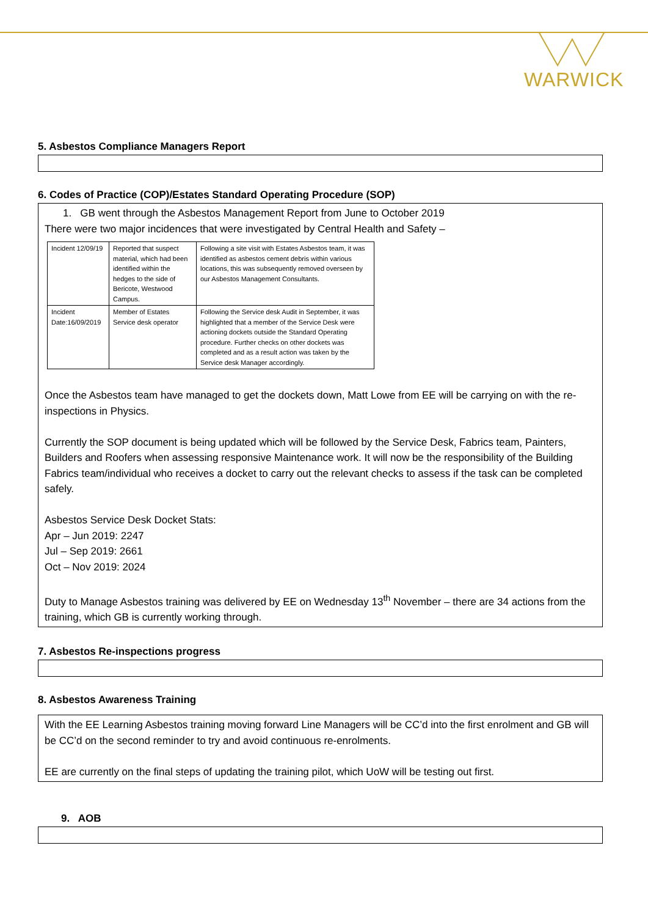WARWICK
5. Asbestos Compliance Managers Report
6. Codes of Practice (COP)/Estates Standard Operating Procedure (SOP)
1. GB went through the Asbestos Management Report from June to October 2019
There were two major incidences that were investigated by Central Health and Safety –
| Incident 12/09/19 | Reported that suspect material, which had been identified within the hedges to the side of Bericote, Westwood Campus. | Following a site visit with Estates Asbestos team, it was identified as asbestos cement debris within various locations, this was subsequently removed overseen by our Asbestos Management Consultants. |
| Incident Date:16/09/2019 | Member of Estates Service desk operator | Following the Service desk Audit in September, it was highlighted that a member of the Service Desk were actioning dockets outside the Standard Operating procedure. Further checks on other dockets was completed and as a result action was taken by the Service desk Manager accordingly. |
Once the Asbestos team have managed to get the dockets down, Matt Lowe from EE will be carrying on with the re-inspections in Physics.
Currently the SOP document is being updated which will be followed by the Service Desk, Fabrics team, Painters, Builders and Roofers when assessing responsive Maintenance work. It will now be the responsibility of the Building Fabrics team/individual who receives a docket to carry out the relevant checks to assess if the task can be completed safely.
Asbestos Service Desk Docket Stats:
Apr – Jun 2019: 2247
Jul – Sep 2019: 2661
Oct – Nov 2019: 2024
Duty to Manage Asbestos training was delivered by EE on Wednesday 13<sup>th</sup> November – there are 34 actions from the training, which GB is currently working through.
7. Asbestos Re-inspections progress
8. Asbestos Awareness Training
With the EE Learning Asbestos training moving forward Line Managers will be CC’d into the first enrolment and GB will be CC’d on the second reminder to try and avoid continuous re-enrolments.
EE are currently on the final steps of updating the training pilot, which UoW will be testing out first.
9. AOB